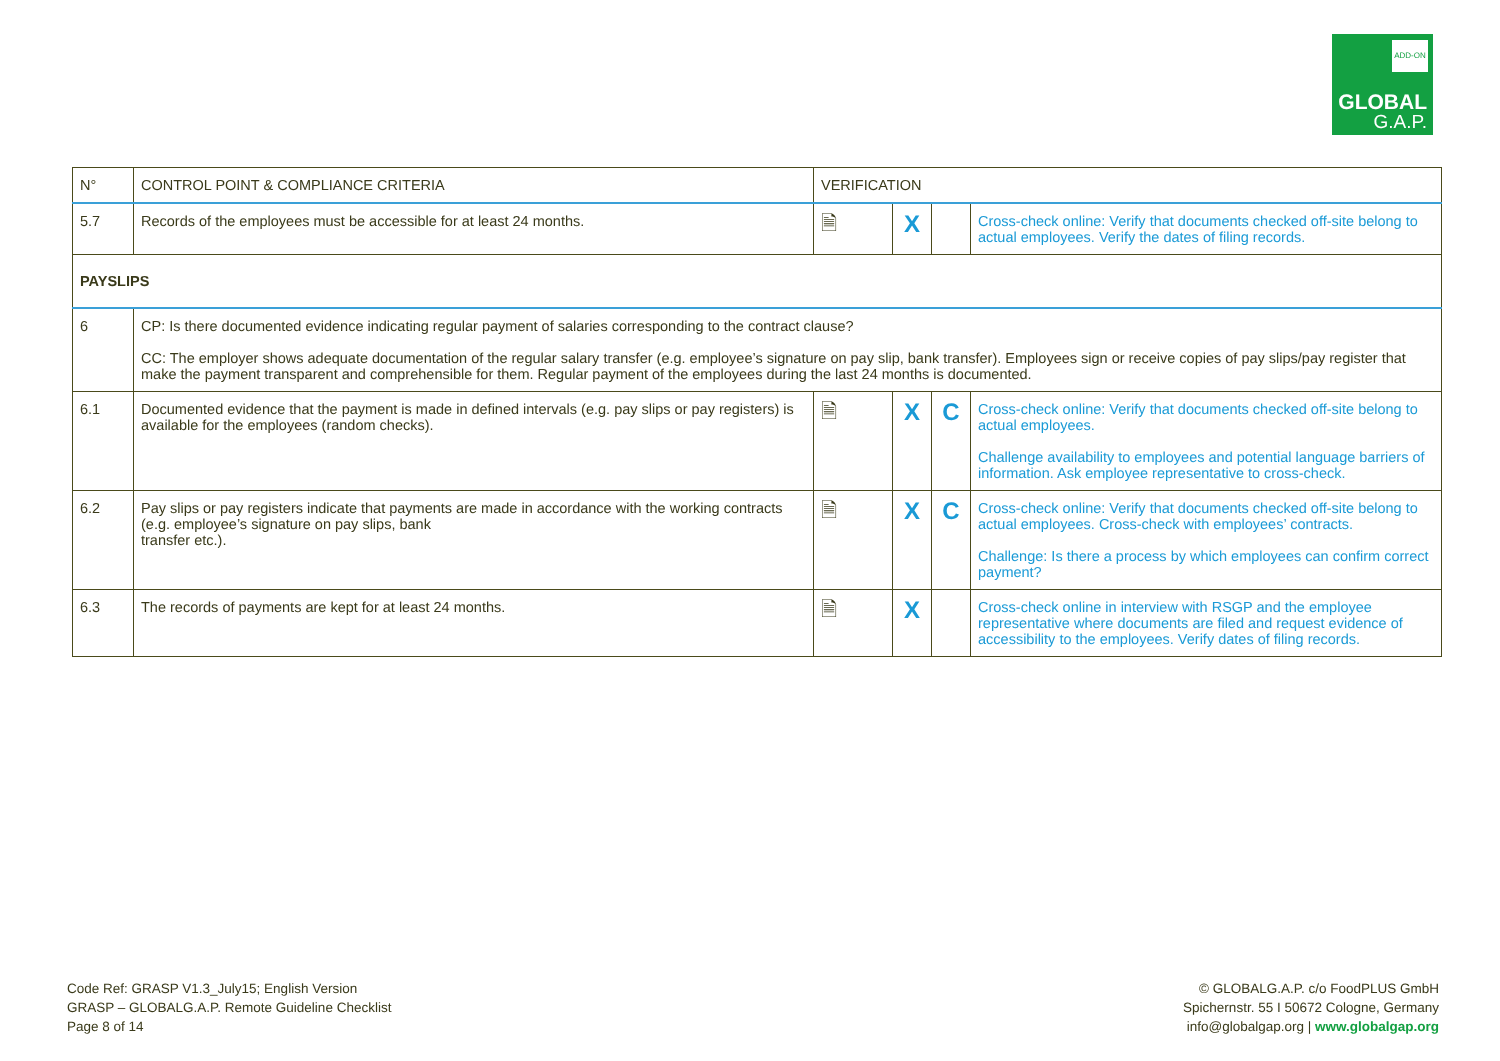GLOBAL
G.A.P.
ADD-ON
| N° | CONTROL POINT & COMPLIANCE CRITERIA | VERIFICATION | | | |
| --- | --- | --- | --- | --- | --- |
| 5.7 | Records of the employees must be accessible for at least 24 months. | 🗎 | X | | Cross-check online: Verify that documents checked off-site belong to actual employees. Verify the dates of filing records. |
| PAYSLIPS | | | | | |
| 6 | CP: Is there documented evidence indicating regular payment of salaries corresponding to the contract clause? CC: The employer shows adequate documentation of the regular salary transfer (e.g. employee’s signature on pay slip, bank transfer). Employees sign or receive copies of pay slips/pay register that make the payment transparent and comprehensible for them. Regular payment of the employees during the last 24 months is documented. | | | | |
| 6.1 | Documented evidence that the payment is made in defined intervals (e.g. pay slips or pay registers) is available for the employees (random checks). | 🗎 | X | C | Cross-check online: Verify that documents checked off-site belong to actual employees. Challenge availability to employees and potential language barriers of information. Ask employee representative to cross-check. |
| 6.2 | Pay slips or pay registers indicate that payments are made in accordance with the working contracts (e.g. employee’s signature on pay slips, bank transfer etc.). | 🗎 | X | C | Cross-check online: Verify that documents checked off-site belong to actual employees. Cross-check with employees’ contracts. Challenge: Is there a process by which employees can confirm correct payment? |
| 6.3 | The records of payments are kept for at least 24 months. | 🗎 | X | | Cross-check online in interview with RSGP and the employee representative where documents are filed and request evidence of accessibility to the employees. Verify dates of filing records. |
Code Ref: GRASP V1.3_July15; English Version
GRASP – GLOBALG.A.P. Remote Guideline Checklist
Page 8 of 14
© GLOBALG.A.P. c/o FoodPLUS GmbH
Spichernstr. 55 I 50672 Cologne, Germany
info@globalgap.org | www.globalgap.org